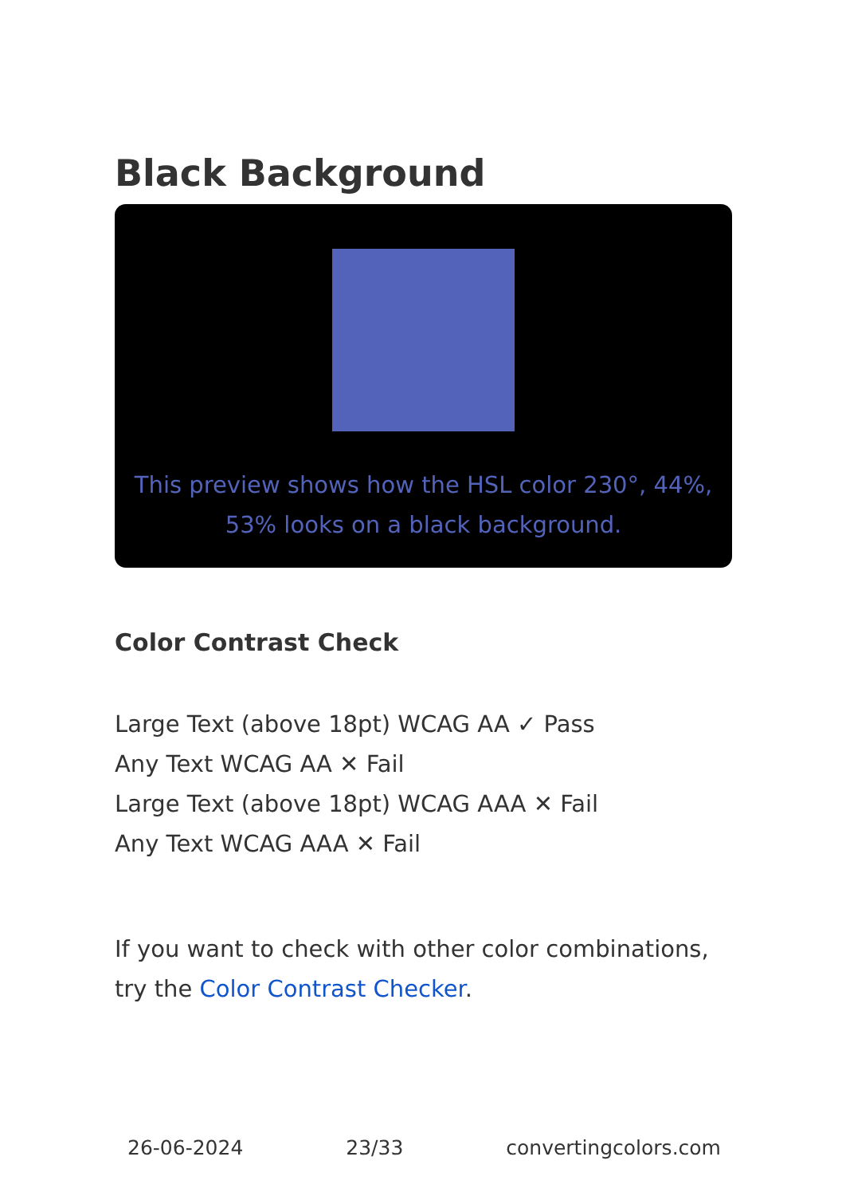Black Background
This preview shows how the HSL color 230°, 44%, 53% looks on a black background.
Color Contrast Check
Large Text (above 18pt) WCAG AA ✓ Pass
Any Text WCAG AA ✕ Fail
Large Text (above 18pt) WCAG AAA ✕ Fail
Any Text WCAG AAA ✕ Fail
If you want to check with other color combinations, try the Color Contrast Checker.
26-06-2024 23/33 convertingcolors.com